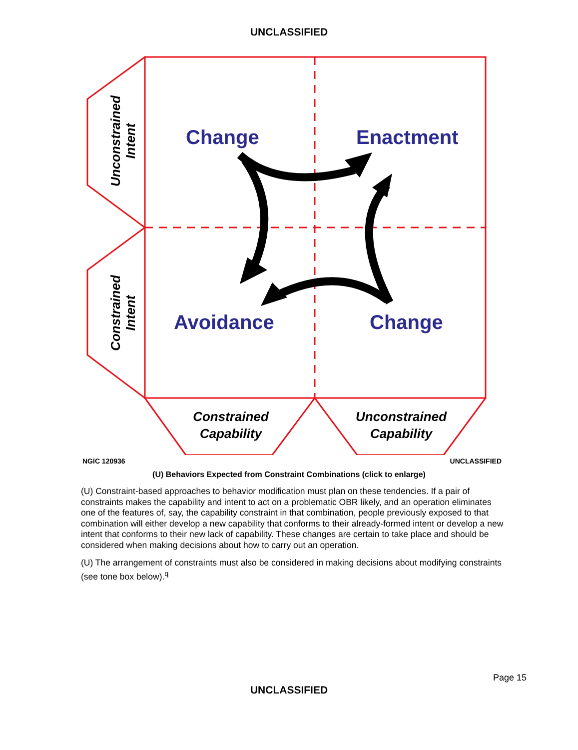UNCLASSIFIED
Change
Enactment
Avoidance
Change
Constrained
Capability
Unconstrained
Capability
Unconstrained
Intent
Constrained
Intent
NGIC 120936 UNCLASSIFIED
(U) Behaviors Expected from Constraint Combinations (click to enlarge)
(U) Constraint-based approaches to behavior modification must plan on these tendencies. If a pair of constraints makes the capability and intent to act on a problematic OBR likely, and an operation eliminates one of the features of, say, the capability constraint in that combination, people previously exposed to that combination will either develop a new capability that conforms to their already-formed intent or develop a new intent that conforms to their new lack of capability. These changes are certain to take place and should be considered when making decisions about how to carry out an operation.
(U) The arrangement of constraints must also be considered in making decisions about modifying constraints (see tone box below).<sup>q</sup>
Page 15
UNCLASSIFIED